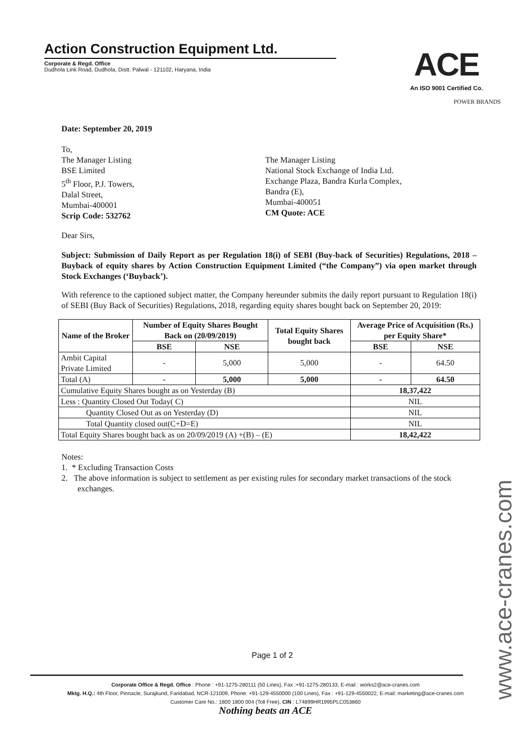Action Construction Equipment Ltd.
Corporate & Regd. Office
Dudhola Link Road, Dudhola, Distt. Palwal - 121102, Haryana, India
ACE
An ISO 9001 Certified Co.
POWER BRANDS
Date: September 20, 2019
To,
The Manager Listing
BSE Limited
5<sup>th</sup> Floor, P.J. Towers,
Dalal Street,
Mumbai-400001
Scrip Code: 532762
The Manager Listing
National Stock Exchange of India Ltd.
Exchange Plaza, Bandra Kurla Complex,
Bandra (E),
Mumbai-400051
CM Quote: ACE
Dear Sirs,
Subject: Submission of Daily Report as per Regulation 18(i) of SEBI (Buy-back of Securities) Regulations, 2018 – Buyback of equity shares by Action Construction Equipment Limited (“the Company”) via open market through Stock Exchanges (‘Buyback’).
With reference to the captioned subject matter, the Company hereunder submits the daily report pursuant to Regulation 18(i) of SEBI (Buy Back of Securities) Regulations, 2018, regarding equity shares bought back on September 20, 2019:
| Name of the Broker | Number of Equity Shares Bought Back on (20/09/2019) | | Total Equity Shares bought back | Average Price of Acquisition (Rs.) per Equity Share* | |
| --- | --- | --- | --- | --- | --- |
| | BSE | NSE | | BSE | NSE |
| Ambit Capital Private Limited | - | 5,000 | 5,000 | - | 64.50 |
| Total (A) | - | 5,000 | 5,000 | - | 64.50 |
| Cumulative Equity Shares bought as on Yesterday (B) | | | | 18,37,422 | |
| Less : Quantity Closed Out Today( C) | | | | NIL | |
| Quantity Closed Out as on Yesterday (D) | | | | NIL | |
| Total Quantity closed out(C+D=E) | | | | NIL | |
| Total Equity Shares bought back as on 20/09/2019 (A) +(B) – (E) | | | | 18,42,422 | |
Notes:
1. * Excluding Transaction Costs
2. The above information is subject to settlement as per existing rules for secondary market transactions of the stock exchanges.
Page 1 of 2
www.ace-cranes.com
Corporate Office & Regd. Office : Phone : +91-1275-280111 (50 Lines), Fax :+91-1275-280133, E-mail : works2@ace-cranes.com
Mktg. H.Q.: 4th Floor, Pinnacle, Surajkund, Faridabad, NCR-121009, Phone: +91-129-4550000 (100 Lines), Fax : +91-129-4550022, E-mail: marketing@ace-cranes.com
Customer Care No.: 1800 1800 004 (Toll Free), CIN : L74899HR1995PLC053860
Nothing beats an ACE